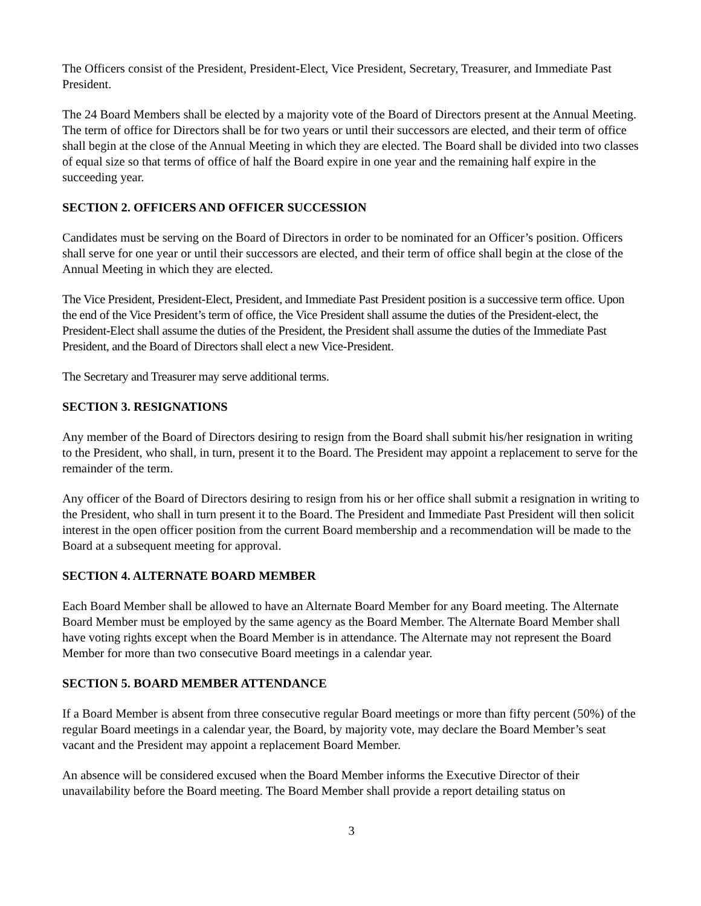The Officers consist of the President, President-Elect, Vice President, Secretary, Treasurer, and Immediate Past President.
The 24 Board Members shall be elected by a majority vote of the Board of Directors present at the Annual Meeting. The term of office for Directors shall be for two years or until their successors are elected, and their term of office shall begin at the close of the Annual Meeting in which they are elected. The Board shall be divided into two classes of equal size so that terms of office of half the Board expire in one year and the remaining half expire in the succeeding year.
SECTION 2. OFFICERS AND OFFICER SUCCESSION
Candidates must be serving on the Board of Directors in order to be nominated for an Officer’s position. Officers shall serve for one year or until their successors are elected, and their term of office shall begin at the close of the Annual Meeting in which they are elected.
The Vice President, President-Elect, President, and Immediate Past President position is a successive term office. Upon the end of the Vice President’s term of office, the Vice President shall assume the duties of the President-elect, the President-Elect shall assume the duties of the President, the President shall assume the duties of the Immediate Past President, and the Board of Directors shall elect a new Vice-President.
The Secretary and Treasurer may serve additional terms.
SECTION 3. RESIGNATIONS
Any member of the Board of Directors desiring to resign from the Board shall submit his/her resignation in writing to the President, who shall, in turn, present it to the Board. The President may appoint a replacement to serve for the remainder of the term.
Any officer of the Board of Directors desiring to resign from his or her office shall submit a resignation in writing to the President, who shall in turn present it to the Board. The President and Immediate Past President will then solicit interest in the open officer position from the current Board membership and a recommendation will be made to the Board at a subsequent meeting for approval.
SECTION 4. ALTERNATE BOARD MEMBER
Each Board Member shall be allowed to have an Alternate Board Member for any Board meeting. The Alternate Board Member must be employed by the same agency as the Board Member. The Alternate Board Member shall have voting rights except when the Board Member is in attendance. The Alternate may not represent the Board Member for more than two consecutive Board meetings in a calendar year.
SECTION 5. BOARD MEMBER ATTENDANCE
If a Board Member is absent from three consecutive regular Board meetings or more than fifty percent (50%) of the regular Board meetings in a calendar year, the Board, by majority vote, may declare the Board Member’s seat vacant and the President may appoint a replacement Board Member.
An absence will be considered excused when the Board Member informs the Executive Director of their unavailability before the Board meeting. The Board Member shall provide a report detailing status on
3